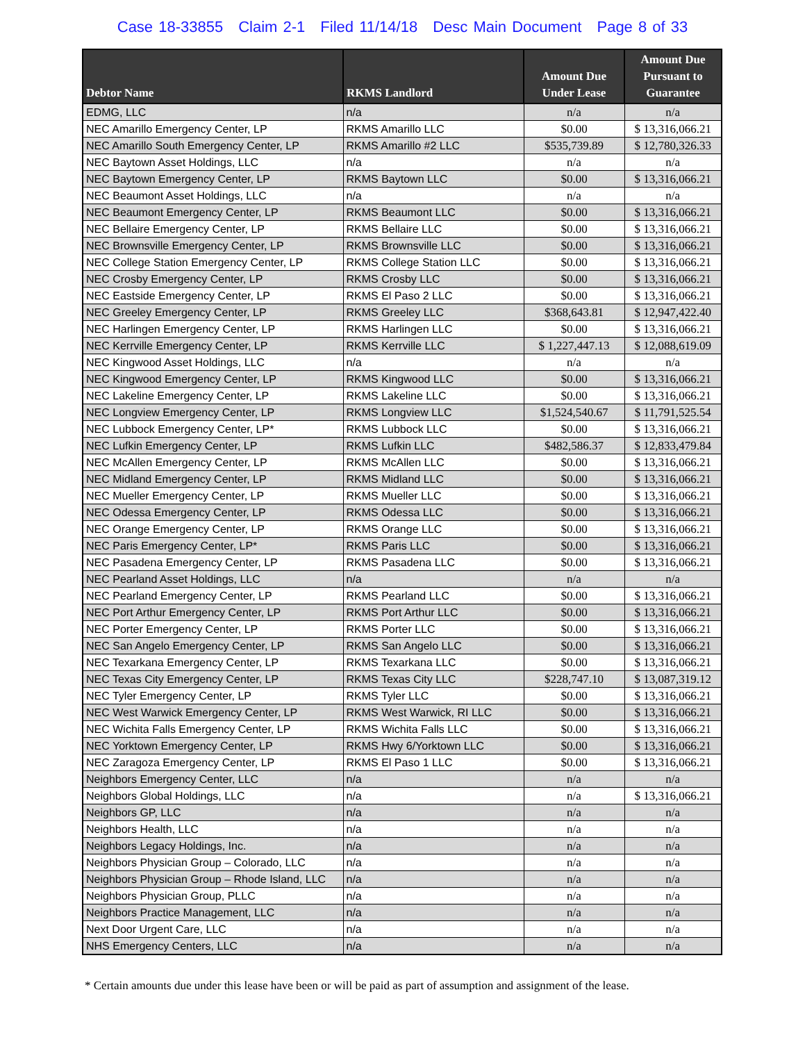Case 18-33855 Claim 2-1 Filed 11/14/18 Desc Main Document Page 8 of 33
| Debtor Name | RKMS Landlord | Amount Due Under Lease | Amount Due Pursuant to Guarantee |
| --- | --- | --- | --- |
| EDMG, LLC | n/a | n/a | n/a |
| NEC Amarillo Emergency Center, LP | RKMS Amarillo LLC | $0.00 | $ 13,316,066.21 |
| NEC Amarillo South Emergency Center, LP | RKMS Amarillo #2 LLC | $535,739.89 | $ 12,780,326.33 |
| NEC Baytown Asset Holdings, LLC | n/a | n/a | n/a |
| NEC Baytown Emergency Center, LP | RKMS Baytown LLC | $0.00 | $ 13,316,066.21 |
| NEC Beaumont Asset Holdings, LLC | n/a | n/a | n/a |
| NEC Beaumont Emergency Center, LP | RKMS Beaumont LLC | $0.00 | $ 13,316,066.21 |
| NEC Bellaire Emergency Center, LP | RKMS Bellaire LLC | $0.00 | $ 13,316,066.21 |
| NEC Brownsville Emergency Center, LP | RKMS Brownsville LLC | $0.00 | $ 13,316,066.21 |
| NEC College Station Emergency Center, LP | RKMS College Station LLC | $0.00 | $ 13,316,066.21 |
| NEC Crosby Emergency Center, LP | RKMS Crosby LLC | $0.00 | $ 13,316,066.21 |
| NEC Eastside Emergency Center, LP | RKMS El Paso 2 LLC | $0.00 | $ 13,316,066.21 |
| NEC Greeley Emergency Center, LP | RKMS Greeley LLC | $368,643.81 | $ 12,947,422.40 |
| NEC Harlingen Emergency Center, LP | RKMS Harlingen LLC | $0.00 | $ 13,316,066.21 |
| NEC Kerrville Emergency Center, LP | RKMS Kerrville LLC | $ 1,227,447.13 | $ 12,088,619.09 |
| NEC Kingwood Asset Holdings, LLC | n/a | n/a | n/a |
| NEC Kingwood Emergency Center, LP | RKMS Kingwood LLC | $0.00 | $ 13,316,066.21 |
| NEC Lakeline Emergency Center, LP | RKMS Lakeline LLC | $0.00 | $ 13,316,066.21 |
| NEC Longview Emergency Center, LP | RKMS Longview LLC | $1,524,540.67 | $ 11,791,525.54 |
| NEC Lubbock Emergency Center, LP* | RKMS Lubbock LLC | $0.00 | $ 13,316,066.21 |
| NEC Lufkin Emergency Center, LP | RKMS Lufkin LLC | $482,586.37 | $ 12,833,479.84 |
| NEC McAllen Emergency Center, LP | RKMS McAllen LLC | $0.00 | $ 13,316,066.21 |
| NEC Midland Emergency Center, LP | RKMS Midland LLC | $0.00 | $ 13,316,066.21 |
| NEC Mueller Emergency Center, LP | RKMS Mueller LLC | $0.00 | $ 13,316,066.21 |
| NEC Odessa Emergency Center, LP | RKMS Odessa LLC | $0.00 | $ 13,316,066.21 |
| NEC Orange Emergency Center, LP | RKMS Orange LLC | $0.00 | $ 13,316,066.21 |
| NEC Paris Emergency Center, LP* | RKMS Paris LLC | $0.00 | $ 13,316,066.21 |
| NEC Pasadena Emergency Center, LP | RKMS Pasadena LLC | $0.00 | $ 13,316,066.21 |
| NEC Pearland Asset Holdings, LLC | n/a | n/a | n/a |
| NEC Pearland Emergency Center, LP | RKMS Pearland LLC | $0.00 | $ 13,316,066.21 |
| NEC Port Arthur Emergency Center, LP | RKMS Port Arthur LLC | $0.00 | $ 13,316,066.21 |
| NEC Porter Emergency Center, LP | RKMS Porter LLC | $0.00 | $ 13,316,066.21 |
| NEC San Angelo Emergency Center, LP | RKMS San Angelo LLC | $0.00 | $ 13,316,066.21 |
| NEC Texarkana Emergency Center, LP | RKMS Texarkana LLC | $0.00 | $ 13,316,066.21 |
| NEC Texas City Emergency Center, LP | RKMS Texas City LLC | $228,747.10 | $ 13,087,319.12 |
| NEC Tyler Emergency Center, LP | RKMS Tyler LLC | $0.00 | $ 13,316,066.21 |
| NEC West Warwick Emergency Center, LP | RKMS West Warwick, RI LLC | $0.00 | $ 13,316,066.21 |
| NEC Wichita Falls Emergency Center, LP | RKMS Wichita Falls LLC | $0.00 | $ 13,316,066.21 |
| NEC Yorktown Emergency Center, LP | RKMS Hwy 6/Yorktown LLC | $0.00 | $ 13,316,066.21 |
| NEC Zaragoza Emergency Center, LP | RKMS El Paso 1 LLC | $0.00 | $ 13,316,066.21 |
| Neighbors Emergency Center, LLC | n/a | n/a | n/a |
| Neighbors Global Holdings, LLC | n/a | n/a | $ 13,316,066.21 |
| Neighbors GP, LLC | n/a | n/a | n/a |
| Neighbors Health, LLC | n/a | n/a | n/a |
| Neighbors Legacy Holdings, Inc. | n/a | n/a | n/a |
| Neighbors Physician Group – Colorado, LLC | n/a | n/a | n/a |
| Neighbors Physician Group – Rhode Island, LLC | n/a | n/a | n/a |
| Neighbors Physician Group, PLLC | n/a | n/a | n/a |
| Neighbors Practice Management, LLC | n/a | n/a | n/a |
| Next Door Urgent Care, LLC | n/a | n/a | n/a |
| NHS Emergency Centers, LLC | n/a | n/a | n/a |
* Certain amounts due under this lease have been or will be paid as part of assumption and assignment of the lease.